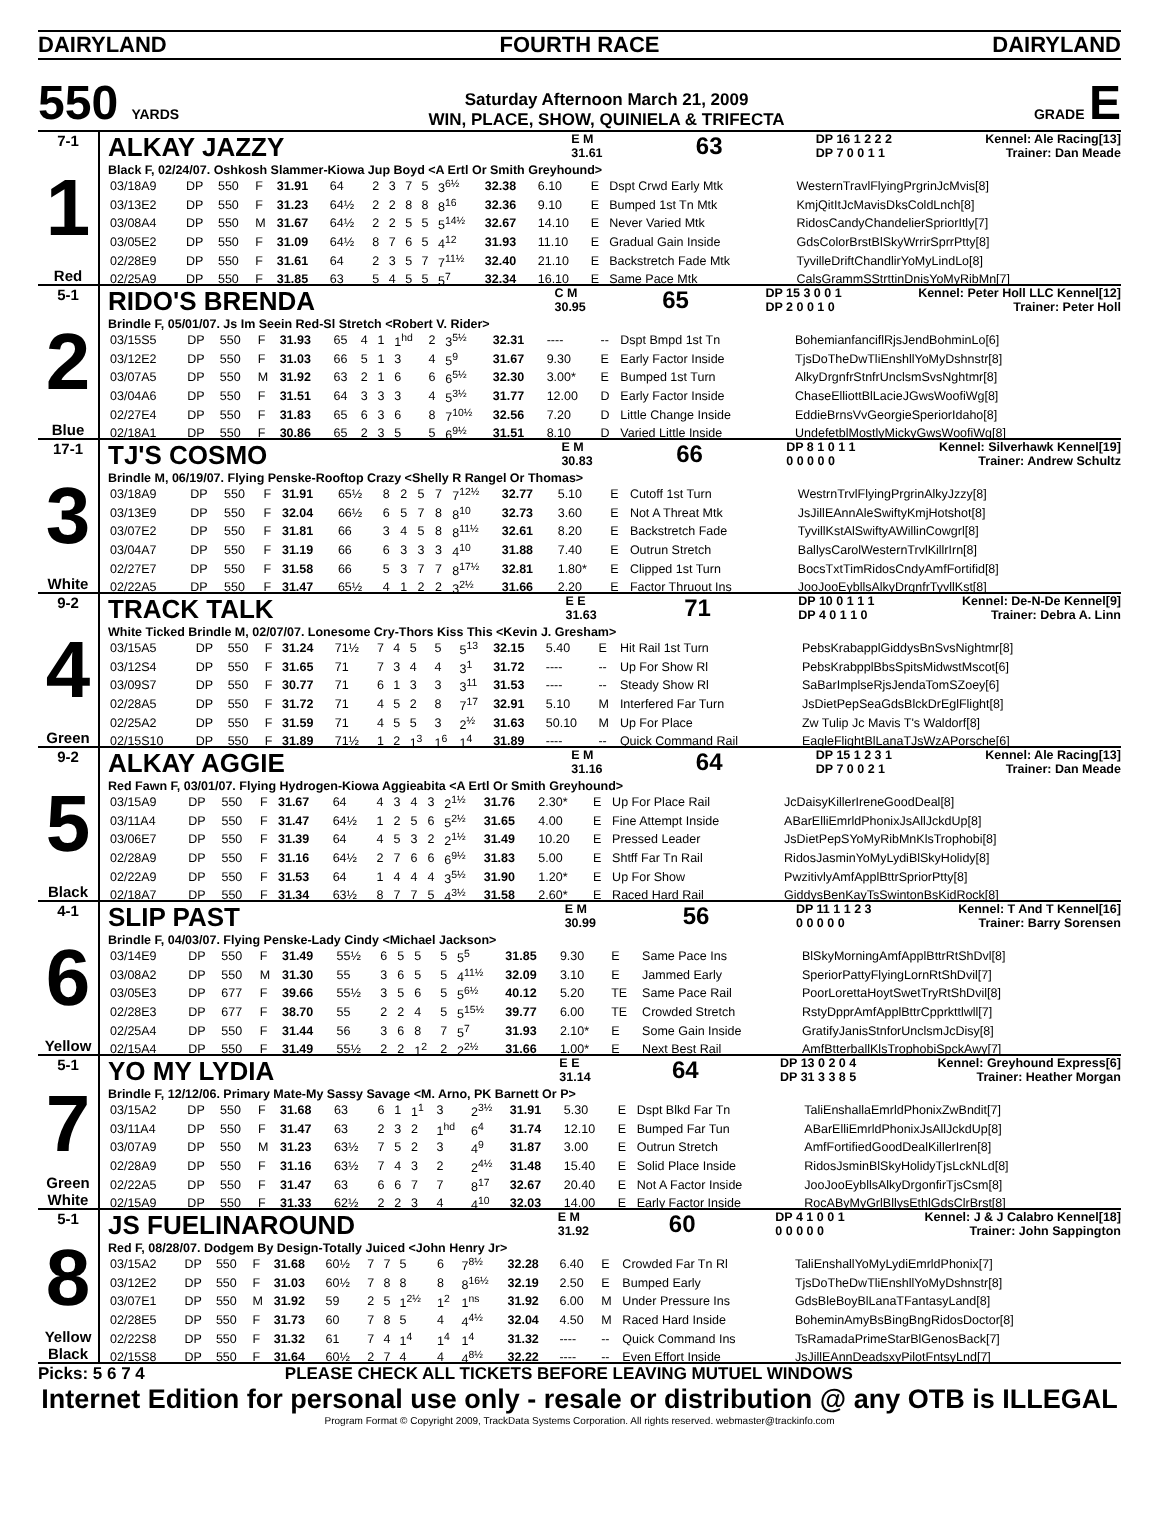DAIRYLAND FOURTH RACE DAIRYLAND
550 YARDS
Saturday Afternoon March 21, 2009
WIN, PLACE, SHOW, QUINIELA & TRIFECTA
GRADE E
7-1
1
Red
ALKAY JAZZY E M
31.61 63 DP 16 1 2 2 2
DP 7 0 0 1 1 Kennel: Ale Racing[13]
Trainer: Dan Meade
Black F, 02/24/07. Oshkosh Slammer-Kiowa Jup Boyd <A Ertl Or Smith Greyhound>
| 03/18A9 | DP | 550 | F | 31.91 | 64 | 2 | 3 | 7 | 5 | 3<sup>6½</sup> | 32.38 | 6.10 | E | Dspt Crwd Early Mtk | WesternTravlFlyingPrgrinJcMvis[8] |
| 03/13E2 | DP | 550 | F | 31.23 | 64½ | 2 | 2 | 8 | 8 | 8<sup>16</sup> | 32.36 | 9.10 | E | Bumped 1st Tn Mtk | KmjQitItJcMavisDksColdLnch[8] |
| 03/08A4 | DP | 550 | M | 31.67 | 64½ | 2 | 2 | 5 | 5 | 5<sup>14½</sup> | 32.67 | 14.10 | E | Never Varied Mtk | RidosCandyChandelierSpriorItly[7] |
| 03/05E2 | DP | 550 | F | 31.09 | 64½ | 8 | 7 | 6 | 5 | 4<sup>12</sup> | 31.93 | 11.10 | E | Gradual Gain Inside | GdsColorBrstBlSkyWrrirSprrPtty[8] |
| 02/28E9 | DP | 550 | F | 31.61 | 64 | 2 | 3 | 5 | 7 | 7<sup>11½</sup> | 32.40 | 21.10 | E | Backstretch Fade Mtk | TyvilleDriftChandlirYoMyLindLo[8] |
| 02/25A9 | DP | 550 | F | 31.85 | 63 | 5 | 4 | 5 | 5 | 5<sup>7</sup> | 32.34 | 16.10 | E | Same Pace Mtk | CalsGrammSStrttinDnisYoMyRibMn[7] |
5-1
2
Blue
RIDO'S BRENDA C M
30.95 65 DP 15 3 0 0 1
DP 2 0 0 1 0 Kennel: Peter Holl LLC Kennel[12]
Trainer: Peter Holl
Brindle F, 05/01/07. Js Im Seein Red-Sl Stretch <Robert V. Rider>
| 03/15S5 | DP | 550 | F | 31.93 | 65 | 4 | 1 | 1<sup>hd</sup> | 2 | 3<sup>5½</sup> | 32.31 | ---- | -- | Dspt Bmpd 1st Tn | BohemianfanciflRjsJendBohminLo[6] |
| 03/12E2 | DP | 550 | F | 31.03 | 66 | 5 | 1 | 3 | 4 | 5<sup>9</sup> | 31.67 | 9.30 | E | Early Factor Inside | TjsDoTheDwTliEnshllYoMyDshnstr[8] |
| 03/07A5 | DP | 550 | M | 31.92 | 63 | 2 | 1 | 6 | 6 | 6<sup>5½</sup> | 32.30 | 3.00* | E | Bumped 1st Turn | AlkyDrgnfrStnfrUnclsmSvsNghtmr[8] |
| 03/04A6 | DP | 550 | F | 31.51 | 64 | 3 | 3 | 3 | 4 | 5<sup>3½</sup> | 31.77 | 12.00 | D | Early Factor Inside | ChaseElliottBlLacieJGwsWoofiWg[8] |
| 02/27E4 | DP | 550 | F | 31.83 | 65 | 6 | 3 | 6 | 8 | 7<sup>10½</sup> | 32.56 | 7.20 | D | Little Change Inside | EddieBrnsVvGeorgieSperiorIdaho[8] |
| 02/18A1 | DP | 550 | F | 30.86 | 65 | 2 | 3 | 5 | 5 | 6<sup>9½</sup> | 31.51 | 8.10 | D | Varied Little Inside | UndefetblMostlyMickyGwsWoofiWg[8] |
17-1
3
White
TJ'S COSMO E M
30.83 66 DP 8 1 0 1 1
0 0 0 0 0 Kennel: Silverhawk Kennel[19]
Trainer: Andrew Schultz
Brindle M, 06/19/07. Flying Penske-Rooftop Crazy <Shelly R Rangel Or Thomas>
| 03/18A9 | DP | 550 | F | 31.91 | 65½ | 8 | 2 | 5 | 7 | 7<sup>12½</sup> | 32.77 | 5.10 | E | Cutoff 1st Turn | WestrnTrvlFlyingPrgrinAlkyJzzy[8] |
| 03/13E9 | DP | 550 | F | 32.04 | 66½ | 6 | 5 | 7 | 8 | 8<sup>10</sup> | 32.73 | 3.60 | E | Not A Threat Mtk | JsJillEAnnAleSwiftyKmjHotshot[8] |
| 03/07E2 | DP | 550 | F | 31.81 | 66 | 3 | 4 | 5 | 8 | 8<sup>11½</sup> | 32.61 | 8.20 | E | Backstretch Fade | TyvillKstAlSwiftyAWillinCowgrl[8] |
| 03/04A7 | DP | 550 | F | 31.19 | 66 | 6 | 3 | 3 | 3 | 4<sup>10</sup> | 31.88 | 7.40 | E | Outrun Stretch | BallysCarolWesternTrvlKillrIrn[8] |
| 02/27E7 | DP | 550 | F | 31.58 | 66 | 5 | 3 | 7 | 7 | 8<sup>17½</sup> | 32.81 | 1.80* | E | Clipped 1st Turn | BocsTxtTimRidosCndyAmfFortifid[8] |
| 02/22A5 | DP | 550 | F | 31.47 | 65½ | 4 | 1 | 2 | 2 | 3<sup>2½</sup> | 31.66 | 2.20 | E | Factor Thruout Ins | JooJooEybllsAlkyDrgnfrTyvllKst[8] |
9-2
4
Green
TRACK TALK E E
31.63 71 DP 10 0 1 1 1
DP 4 0 1 1 0 Kennel: De-N-De Kennel[9]
Trainer: Debra A. Linn
White Ticked Brindle M, 02/07/07. Lonesome Cry-Thors Kiss This <Kevin J. Gresham>
| 03/15A5 | DP | 550 | F | 31.24 | 71½ | 7 | 4 | 5 | 5 | 5<sup>13</sup> | 32.15 | 5.40 | E | Hit Rail 1st Turn | PebsKrabapplGiddysBnSvsNightmr[8] |
| 03/12S4 | DP | 550 | F | 31.65 | 71 | 7 | 3 | 4 | 4 | 3<sup>1</sup> | 31.72 | ---- | -- | Up For Show Rl | PebsKrabpplBbsSpitsMidwstMscot[6] |
| 03/09S7 | DP | 550 | F | 30.77 | 71 | 6 | 1 | 3 | 3 | 3<sup>11</sup> | 31.53 | ---- | -- | Steady Show Rl | SaBarImplseRjsJendaTomSZoey[6] |
| 02/28A5 | DP | 550 | F | 31.72 | 71 | 4 | 5 | 2 | 8 | 7<sup>17</sup> | 32.91 | 5.10 | M | Interfered Far Turn | JsDietPepSeaGdsBlckDrEglFlight[8] |
| 02/25A2 | DP | 550 | F | 31.59 | 71 | 4 | 5 | 5 | 3 | 2<sup>½</sup> | 31.63 | 50.10 | M | Up For Place | Zw Tulip Jc Mavis T's Waldorf[8] |
| 02/15S10 | DP | 550 | F | 31.89 | 71½ | 1 | 2 | 1<sup>3</sup> | 1<sup>6</sup> | 1<sup>4</sup> | 31.89 | ---- | -- | Quick Command Rail | EagleFlightBlLanaTJsWzAPorsche[6] |
9-2
5
Black
ALKAY AGGIE E M
31.16 64 DP 15 1 2 3 1
DP 7 0 0 2 1 Kennel: Ale Racing[13]
Trainer: Dan Meade
Red Fawn F, 03/01/07. Flying Hydrogen-Kiowa Aggieabita <A Ertl Or Smith Greyhound>
| 03/15A9 | DP | 550 | F | 31.67 | 64 | 4 | 3 | 4 | 3 | 2<sup>1½</sup> | 31.76 | 2.30* | E | Up For Place Rail | JcDaisyKillerIreneGoodDeal[8] |
| 03/11A4 | DP | 550 | F | 31.47 | 64½ | 1 | 2 | 5 | 6 | 5<sup>2½</sup> | 31.65 | 4.00 | E | Fine Attempt Inside | ABarElliEmrldPhonixJsAllJckdUp[8] |
| 03/06E7 | DP | 550 | F | 31.39 | 64 | 4 | 5 | 3 | 2 | 2<sup>1½</sup> | 31.49 | 10.20 | E | Pressed Leader | JsDietPepSYoMyRibMnKlsTrophobi[8] |
| 02/28A9 | DP | 550 | F | 31.16 | 64½ | 2 | 7 | 6 | 6 | 6<sup>9½</sup> | 31.83 | 5.00 | E | Shtff Far Tn Rail | RidosJasminYoMyLydiBlSkyHolidy[8] |
| 02/22A9 | DP | 550 | F | 31.53 | 64 | 1 | 4 | 4 | 4 | 3<sup>5½</sup> | 31.90 | 1.20* | E | Up For Show | PwzitivlyAmfApplBttrSpriorPtty[8] |
| 02/18A7 | DP | 550 | F | 31.34 | 63½ | 8 | 7 | 7 | 5 | 4<sup>3½</sup> | 31.58 | 2.60* | E | Raced Hard Rail | GiddysBenKayTsSwintonBsKidRock[8] |
4-1
6
Yellow
SLIP PAST E M
30.99 56 DP 11 1 1 2 3
0 0 0 0 0 Kennel: T And T Kennel[16]
Trainer: Barry Sorensen
Brindle F, 04/03/07. Flying Penske-Lady Cindy <Michael Jackson>
| 03/14E9 | DP | 550 | F | 31.49 | 55½ | 6 | 5 | 5 | 5 | 5<sup>5</sup> | 31.85 | 9.30 | E | Same Pace Ins | BlSkyMorningAmfApplBttrRtShDvl[8] |
| 03/08A2 | DP | 550 | M | 31.30 | 55 | 3 | 6 | 5 | 5 | 4<sup>11½</sup> | 32.09 | 3.10 | E | Jammed Early | SperiorPattyFlyingLornRtShDvil[7] |
| 03/05E3 | DP | 677 | F | 39.66 | 55½ | 3 | 5 | 6 | 5 | 5<sup>6½</sup> | 40.12 | 5.20 | TE | Same Pace Rail | PoorLorettaHoytSwetTryRtShDvil[8] |
| 02/28E3 | DP | 677 | F | 38.70 | 55 | 2 | 2 | 4 | 5 | 5<sup>15½</sup> | 39.77 | 6.00 | TE | Crowded Stretch | RstyDpprAmfApplBttrCpprkttlwll[7] |
| 02/25A4 | DP | 550 | F | 31.44 | 56 | 3 | 6 | 8 | 7 | 5<sup>7</sup> | 31.93 | 2.10* | E | Some Gain Inside | GratifyJanisStnforUnclsmJcDisy[8] |
| 02/15A4 | DP | 550 | F | 31.49 | 55½ | 2 | 2 | 1<sup>2</sup> | 2 | 2<sup>2½</sup> | 31.66 | 1.00* | E | Next Best Rail | AmfBtterballKlsTrophobiSpckAwy[7] |
5-1
7
Green
White
YO MY LYDIA E E
31.14 64 DP 13 0 2 0 4
DP 31 3 3 8 5 Kennel: Greyhound Express[6]
Trainer: Heather Morgan
Brindle F, 12/12/06. Primary Mate-My Sassy Savage <M. Arno, PK Barnett Or P>
| 03/15A2 | DP | 550 | F | 31.68 | 63 | 6 | 1 | 1<sup>1</sup> | 3 | 2<sup>3½</sup> | 31.91 | 5.30 | E | Dspt Blkd Far Tn | TaliEnshallaEmrldPhonixZwBndit[7] |
| 03/11A4 | DP | 550 | F | 31.47 | 63 | 2 | 3 | 2 | 1<sup>hd</sup> | 6<sup>4</sup> | 31.74 | 12.10 | E | Bumped Far Tun | ABarElliEmrldPhonixJsAllJckdUp[8] |
| 03/07A9 | DP | 550 | M | 31.23 | 63½ | 7 | 5 | 2 | 3 | 4<sup>9</sup> | 31.87 | 3.00 | E | Outrun Stretch | AmfFortifiedGoodDealKillerIren[8] |
| 02/28A9 | DP | 550 | F | 31.16 | 63½ | 7 | 4 | 3 | 2 | 2<sup>4½</sup> | 31.48 | 15.40 | E | Solid Place Inside | RidosJsminBlSkyHolidyTjsLckNLd[8] |
| 02/22A5 | DP | 550 | F | 31.47 | 63 | 6 | 6 | 7 | 7 | 8<sup>17</sup> | 32.67 | 20.40 | E | Not A Factor Inside | JooJooEybllsAlkyDrgonfirTjsCsm[8] |
| 02/15A9 | DP | 550 | F | 31.33 | 62½ | 2 | 2 | 3 | 4 | 4<sup>10</sup> | 32.03 | 14.00 | E | Early Factor Inside | RocAByMyGrlBllysEthlGdsClrBrst[8] |
5-1
8
Yellow
Black
JS FUELINAROUND E M
31.92 60 DP 4 1 0 0 1
0 0 0 0 0 Kennel: J & J Calabro Kennel[18]
Trainer: John Sappington
Red F, 08/28/07. Dodgem By Design-Totally Juiced <John Henry Jr>
| 03/15A2 | DP | 550 | F | 31.68 | 60½ | 7 | 7 | 5 | 6 | 7<sup>8½</sup> | 32.28 | 6.40 | E | Crowded Far Tn Rl | TaliEnshallYoMyLydiEmrldPhonix[7] |
| 03/12E2 | DP | 550 | F | 31.03 | 60½ | 7 | 8 | 8 | 8 | 8<sup>16½</sup> | 32.19 | 2.50 | E | Bumped Early | TjsDoTheDwTliEnshllYoMyDshnstr[8] |
| 03/07E1 | DP | 550 | M | 31.92 | 59 | 2 | 5 | 1<sup>2½</sup> | 1<sup>2</sup> | 1<sup>ns</sup> | 31.92 | 6.00 | M | Under Pressure Ins | GdsBleBoyBlLanaTFantasyLand[8] |
| 02/28E5 | DP | 550 | F | 31.73 | 60 | 7 | 8 | 5 | 4 | 4<sup>4½</sup> | 32.04 | 4.50 | M | Raced Hard Inside | BoheminAmyBsBingBngRidosDoctor[8] |
| 02/22S8 | DP | 550 | F | 31.32 | 61 | 7 | 4 | 1<sup>4</sup> | 1<sup>4</sup> | 1<sup>4</sup> | 31.32 | ---- | -- | Quick Command Ins | TsRamadaPrimeStarBlGenosBack[7] |
| 02/15S8 | DP | 550 | F | 31.64 | 60½ | 2 | 7 | 4 | 4 | 4<sup>8½</sup> | 32.22 | ---- | -- | Even Effort Inside | JsJillEAnnDeadsxyPilotFntsyLnd[7] |
Picks: 5 6 7 4 PLEASE CHECK ALL TICKETS BEFORE LEAVING MUTUEL WINDOWS
Internet Edition for personal use only - resale or distribution @ any OTB is ILLEGAL
Program Format © Copyright 2009, TrackData Systems Corporation. All rights reserved. webmaster@trackinfo.com